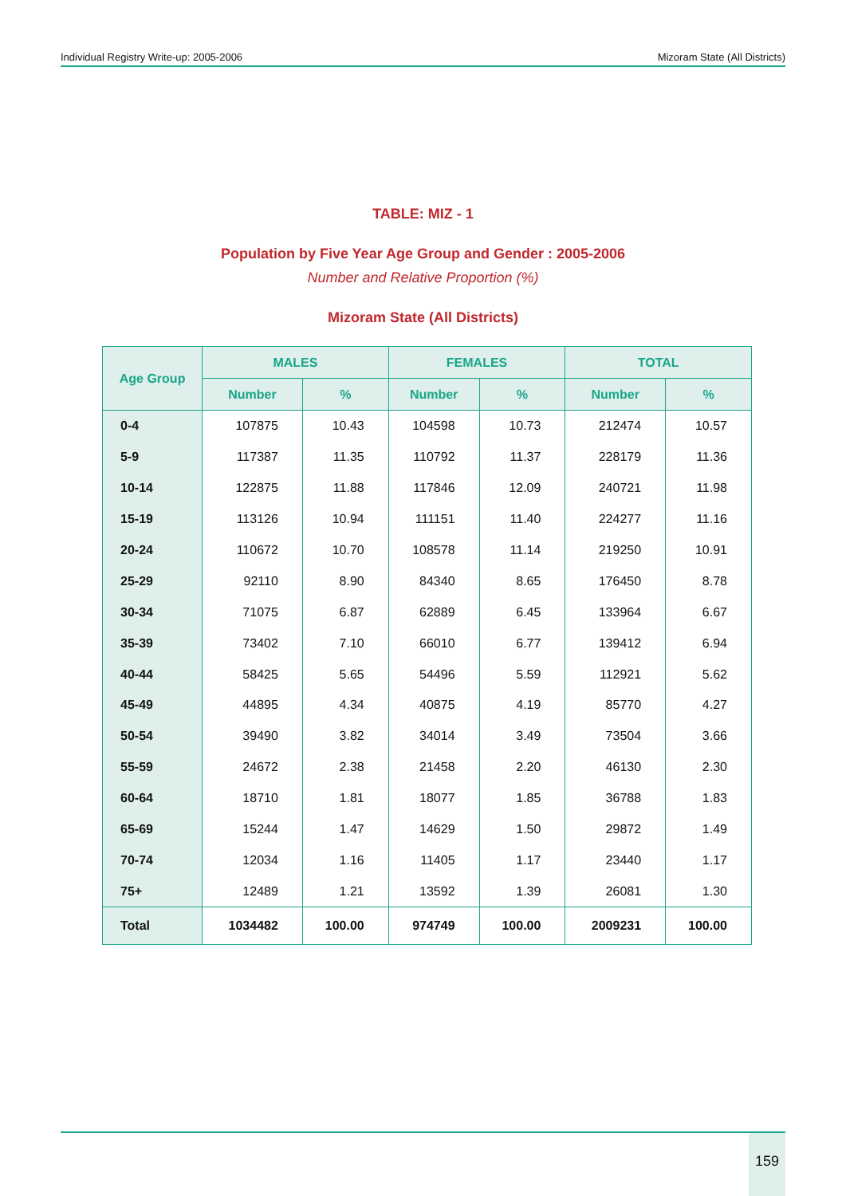Individual Registry Write-up: 2005-2006 Mizoram State (All Districts)
TABLE: MIZ - 1
Population by Five Year Age Group and Gender : 2005-2006
Number and Relative Proportion (%)
Mizoram State (All Districts)
| Age Group | MALES | | FEMALES | | TOTAL | |
| --- | --- | --- | --- | --- | --- | --- |
| | Number | % | Number | % | Number | % |
| 0-4 | 107875 | 10.43 | 104598 | 10.73 | 212474 | 10.57 |
| 5-9 | 117387 | 11.35 | 110792 | 11.37 | 228179 | 11.36 |
| 10-14 | 122875 | 11.88 | 117846 | 12.09 | 240721 | 11.98 |
| 15-19 | 113126 | 10.94 | 111151 | 11.40 | 224277 | 11.16 |
| 20-24 | 110672 | 10.70 | 108578 | 11.14 | 219250 | 10.91 |
| 25-29 | 92110 | 8.90 | 84340 | 8.65 | 176450 | 8.78 |
| 30-34 | 71075 | 6.87 | 62889 | 6.45 | 133964 | 6.67 |
| 35-39 | 73402 | 7.10 | 66010 | 6.77 | 139412 | 6.94 |
| 40-44 | 58425 | 5.65 | 54496 | 5.59 | 112921 | 5.62 |
| 45-49 | 44895 | 4.34 | 40875 | 4.19 | 85770 | 4.27 |
| 50-54 | 39490 | 3.82 | 34014 | 3.49 | 73504 | 3.66 |
| 55-59 | 24672 | 2.38 | 21458 | 2.20 | 46130 | 2.30 |
| 60-64 | 18710 | 1.81 | 18077 | 1.85 | 36788 | 1.83 |
| 65-69 | 15244 | 1.47 | 14629 | 1.50 | 29872 | 1.49 |
| 70-74 | 12034 | 1.16 | 11405 | 1.17 | 23440 | 1.17 |
| 75+ | 12489 | 1.21 | 13592 | 1.39 | 26081 | 1.30 |
| Total | 1034482 | 100.00 | 974749 | 100.00 | 2009231 | 100.00 |
159